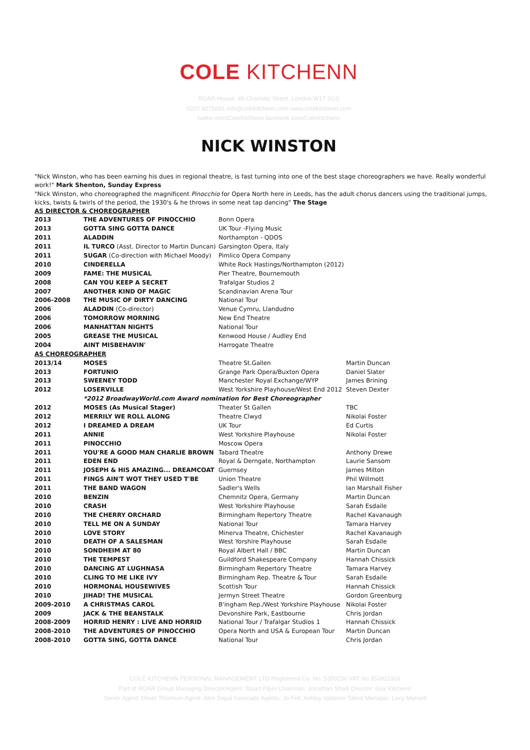COLE KITCHENN
ROAR House, 46 Charlotte Street, London W1T 2GS
0207 4275681 info@colekitchenn.com www.colekitchenn.com
twitter.com/ColeKitchenn facebook.com/ColeKitchenn
NICK WINSTON
"Nick Winston, who has been earning his dues in regional theatre, is fast turning into one of the best stage choreographers we have. Really wonderful work!" Mark Shenton, Sunday Express
"Nick Winston, who choreographed the magnificent Pinocchio for Opera North here in Leeds, has the adult chorus dancers using the traditional jumps, kicks, twists & twirls of the period, the 1930's & he throws in some neat tap dancing" The Stage
| AS DIRECTOR & CHOREOGRAPHER | | | |
| 2013 | THE ADVENTURES OF PINOCCHIO | Bonn Opera | |
| 2013 | GOTTA SING GOTTA DANCE | UK Tour -Flying Music | |
| 2011 | ALADDIN | Northampton - QDOS | |
| 2011 | IL TURCO (Asst. Director to Martin Duncan) | Garsington Opera, Italy | |
| 2011 | SUGAR (Co-direction with Michael Moody) | Pimlico Opera Company | |
| 2010 | CINDERELLA | White Rock Hastings/Northampton (2012) | |
| 2009 | FAME: THE MUSICAL | Pier Theatre, Bournemouth | |
| 2008 | CAN YOU KEEP A SECRET | Trafalgar Studios 2 | |
| 2007 | ANOTHER KIND OF MAGIC | Scandinavian Arena Tour | |
| 2006-2008 | THE MUSIC OF DIRTY DANCING | National Tour | |
| 2006 | ALADDIN (Co-director) | Venue Cymru, Llandudno | |
| 2006 | TOMORROW MORNING | New End Theatre | |
| 2006 | MANHATTAN NIGHTS | National Tour | |
| 2005 | GREASE THE MUSICAL | Kenwood House / Audley End | |
| 2004 | AINT MISBEHAVIN' | Harrogate Theatre | |
| AS CHOREOGRAPHER | | | |
| 2013/14 | MOSES | Theatre St.Gallen | Martin Duncan |
| 2013 | FORTUNIO | Grange Park Opera/Buxton Opera | Daniel Slater |
| 2013 | SWEENEY TODD | Manchester Royal Exchange/WYP | James Brining |
| 2012 | LOSERVILLE | West Yorkshire Playhouse/West End 2012 | Steven Dexter |
| | *2012 BroadwayWorld.com Award nomination for Best Choreographer | | |
| 2012 | MOSES (As Musical Stager) | Theater St Gallen | TBC |
| 2012 | MERRILY WE ROLL ALONG | Theatre Clwyd | Nikolai Foster |
| 2012 | I DREAMED A DREAM | UK Tour | Ed Curtis |
| 2011 | ANNIE | West Yorkshire Playhouse | Nikolai Foster |
| 2011 | PINOCCHIO | Moscow Opera | |
| 2011 | YOU'RE A GOOD MAN CHARLIE BROWN | Tabard Theatre | Anthony Drewe |
| 2011 | EDEN END | Royal & Derngate, Northampton | Laurie Sansom |
| 2011 | JOSEPH & HIS AMAZING... DREAMCOAT | Guernsey | James Milton |
| 2011 | FINGS AIN'T WOT THEY USED T'BE | Union Theatre | Phil Willmott |
| 2011 | THE BAND WAGON | Sadler's Wells | Ian Marshall Fisher |
| 2010 | BENZIN | Chemnitz Opera, Germany | Martin Duncan |
| 2010 | CRASH | West Yorkshire Playhouse | Sarah Esdaile |
| 2010 | THE CHERRY ORCHARD | Birmingham Repertory Theatre | Rachel Kavanaugh |
| 2010 | TELL ME ON A SUNDAY | National Tour | Tamara Harvey |
| 2010 | LOVE STORY | Minerva Theatre, Chichester | Rachel Kavanaugh |
| 2010 | DEATH OF A SALESMAN | West Yorshire Playhouse | Sarah Esdaile |
| 2010 | SONDHEIM AT 80 | Royal Albert Hall / BBC | Martin Duncan |
| 2010 | THE TEMPEST | Guildford Shakespeare Company | Hannah Chissick |
| 2010 | DANCING AT LUGHNASA | Birmingham Repertory Theatre | Tamara Harvey |
| 2010 | CLING TO ME LIKE IVY | Birmingham Rep. Theatre & Tour | Sarah Esdaile |
| 2010 | HORMONAL HOUSEWIVES | Scottish Tour | Hannah Chissick |
| 2010 | JIHAD! THE MUSICAL | Jermyn Street Theatre | Gordon Greenburg |
| 2009-2010 | A CHRISTMAS CAROL | B'ingham Rep./West Yorkshire Playhouse | Nikolai Foster |
| 2009 | JACK & THE BEANSTALK | Devonshire Park, Eastbourne | Chris Jordan |
| 2008-2009 | HORRID HENRY : LIVE AND HORRID | National Tour / Trafalgar Studios 1 | Hannah Chissick |
| 2008-2010 | THE ADVENTURES OF PINOCCHIO | Opera North and USA & European Tour | Martin Duncan |
| 2008-2010 | GOTTA SING, GOTTA DANCE | National Tour | Chris Jordan |
COLE KITCHENN PERSONAL MANAGEMENT LTD Registered Co. No: 5350236 VAT No 853912316
Part of ROAR Group Managing Director/Agent: Stuart Piper Chairman: Jonathan Shalit Director: Guy Kitchenn
Senior Agent: Oliver Thomson Agent: Alex Segal Associate Agents: Jo Fell, Ashley Vallance Talent Manager: Lucy Marriott